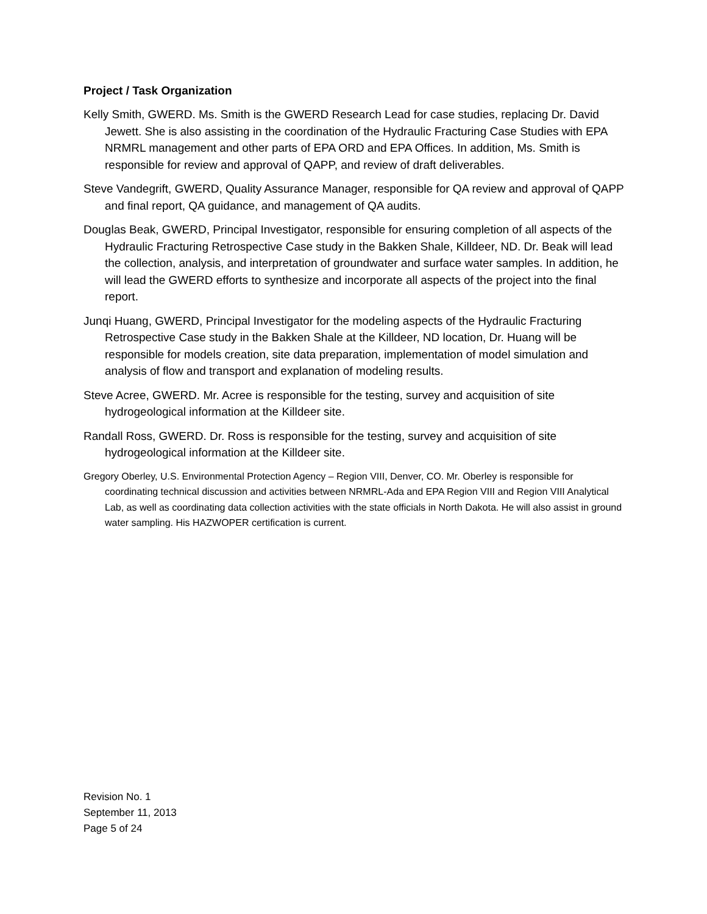Project / Task Organization
Kelly Smith, GWERD. Ms. Smith is the GWERD Research Lead for case studies, replacing Dr. David Jewett. She is also assisting in the coordination of the Hydraulic Fracturing Case Studies with EPA NRMRL management and other parts of EPA ORD and EPA Offices. In addition, Ms. Smith is responsible for review and approval of QAPP, and review of draft deliverables.
Steve Vandegrift, GWERD, Quality Assurance Manager, responsible for QA review and approval of QAPP and final report, QA guidance, and management of QA audits.
Douglas Beak, GWERD, Principal Investigator, responsible for ensuring completion of all aspects of the Hydraulic Fracturing Retrospective Case study in the Bakken Shale, Killdeer, ND. Dr. Beak will lead the collection, analysis, and interpretation of groundwater and surface water samples. In addition, he will lead the GWERD efforts to synthesize and incorporate all aspects of the project into the final report.
Junqi Huang, GWERD, Principal Investigator for the modeling aspects of the Hydraulic Fracturing Retrospective Case study in the Bakken Shale at the Killdeer, ND location, Dr. Huang will be responsible for models creation, site data preparation, implementation of model simulation and analysis of flow and transport and explanation of modeling results.
Steve Acree, GWERD. Mr. Acree is responsible for the testing, survey and acquisition of site hydrogeological information at the Killdeer site.
Randall Ross, GWERD. Dr. Ross is responsible for the testing, survey and acquisition of site hydrogeological information at the Killdeer site.
Gregory Oberley, U.S. Environmental Protection Agency – Region VIII, Denver, CO. Mr. Oberley is responsible for coordinating technical discussion and activities between NRMRL-Ada and EPA Region VIII and Region VIII Analytical Lab, as well as coordinating data collection activities with the state officials in North Dakota. He will also assist in ground water sampling. His HAZWOPER certification is current.
Revision No. 1
September 11, 2013
Page 5 of 24